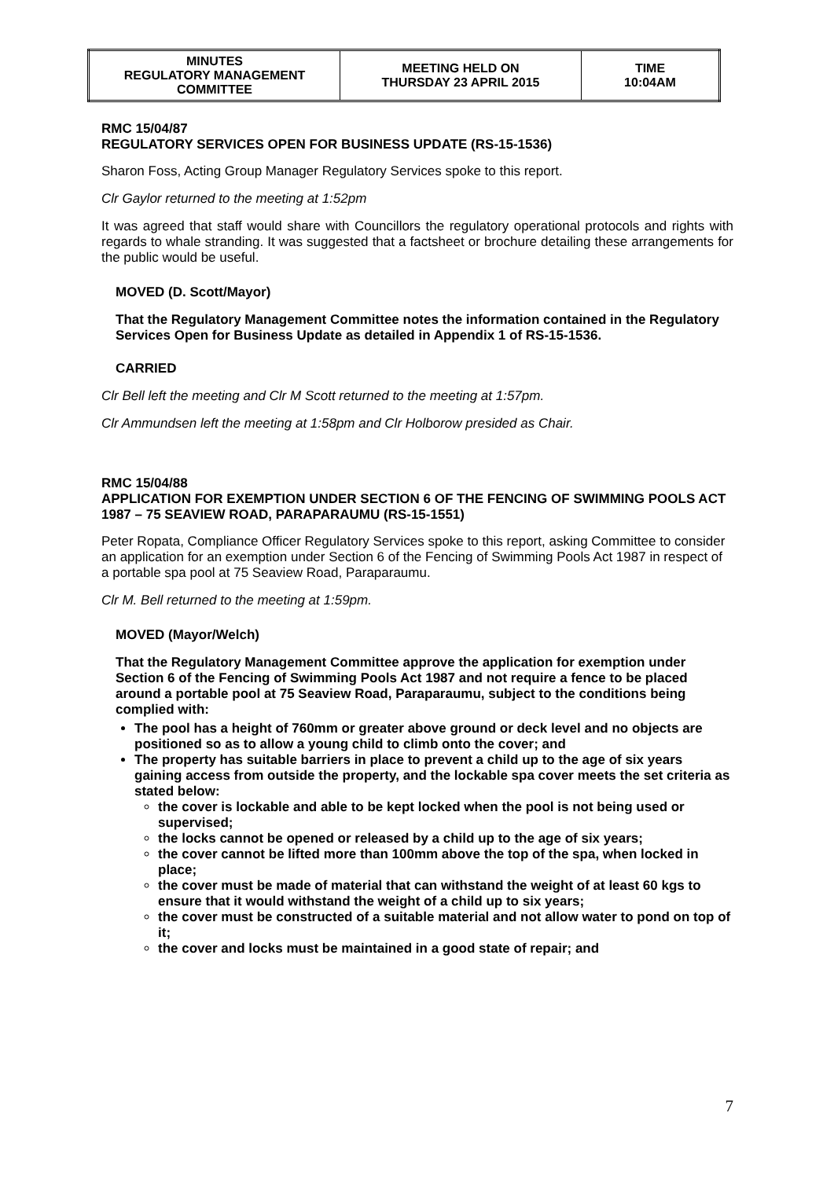| MINUTES REGULATORY MANAGEMENT COMMITTEE | MEETING HELD ON THURSDAY 23 APRIL 2015 | TIME 10:04AM |
RMC 15/04/87
REGULATORY SERVICES OPEN FOR BUSINESS UPDATE (RS-15-1536)
Sharon Foss, Acting Group Manager Regulatory Services spoke to this report.
Clr Gaylor returned to the meeting at 1:52pm
It was agreed that staff would share with Councillors the regulatory operational protocols and rights with regards to whale stranding. It was suggested that a factsheet or brochure detailing these arrangements for the public would be useful.
MOVED (D. Scott/Mayor)
That the Regulatory Management Committee notes the information contained in the Regulatory Services Open for Business Update as detailed in Appendix 1 of RS-15-1536.
CARRIED
Clr Bell left the meeting and Clr M Scott returned to the meeting at 1:57pm.
Clr Ammundsen left the meeting at 1:58pm and Clr Holborow presided as Chair.
RMC 15/04/88
APPLICATION FOR EXEMPTION UNDER SECTION 6 OF THE FENCING OF SWIMMING POOLS ACT 1987 – 75 SEAVIEW ROAD, PARAPARAUMU (RS-15-1551)
Peter Ropata, Compliance Officer Regulatory Services spoke to this report, asking Committee to consider an application for an exemption under Section 6 of the Fencing of Swimming Pools Act 1987 in respect of a portable spa pool at 75 Seaview Road, Paraparaumu.
Clr M. Bell returned to the meeting at 1:59pm.
MOVED (Mayor/Welch)
That the Regulatory Management Committee approve the application for exemption under Section 6 of the Fencing of Swimming Pools Act 1987 and not require a fence to be placed around a portable pool at 75 Seaview Road, Paraparaumu, subject to the conditions being complied with:
The pool has a height of 760mm or greater above ground or deck level and no objects are positioned so as to allow a young child to climb onto the cover; and
The property has suitable barriers in place to prevent a child up to the age of six years gaining access from outside the property, and the lockable spa cover meets the set criteria as stated below:
the cover is lockable and able to be kept locked when the pool is not being used or supervised;
the locks cannot be opened or released by a child up to the age of six years;
the cover cannot be lifted more than 100mm above the top of the spa, when locked in place;
the cover must be made of material that can withstand the weight of at least 60 kgs to ensure that it would withstand the weight of a child up to six years;
the cover must be constructed of a suitable material and not allow water to pond on top of it;
the cover and locks must be maintained in a good state of repair; and
7